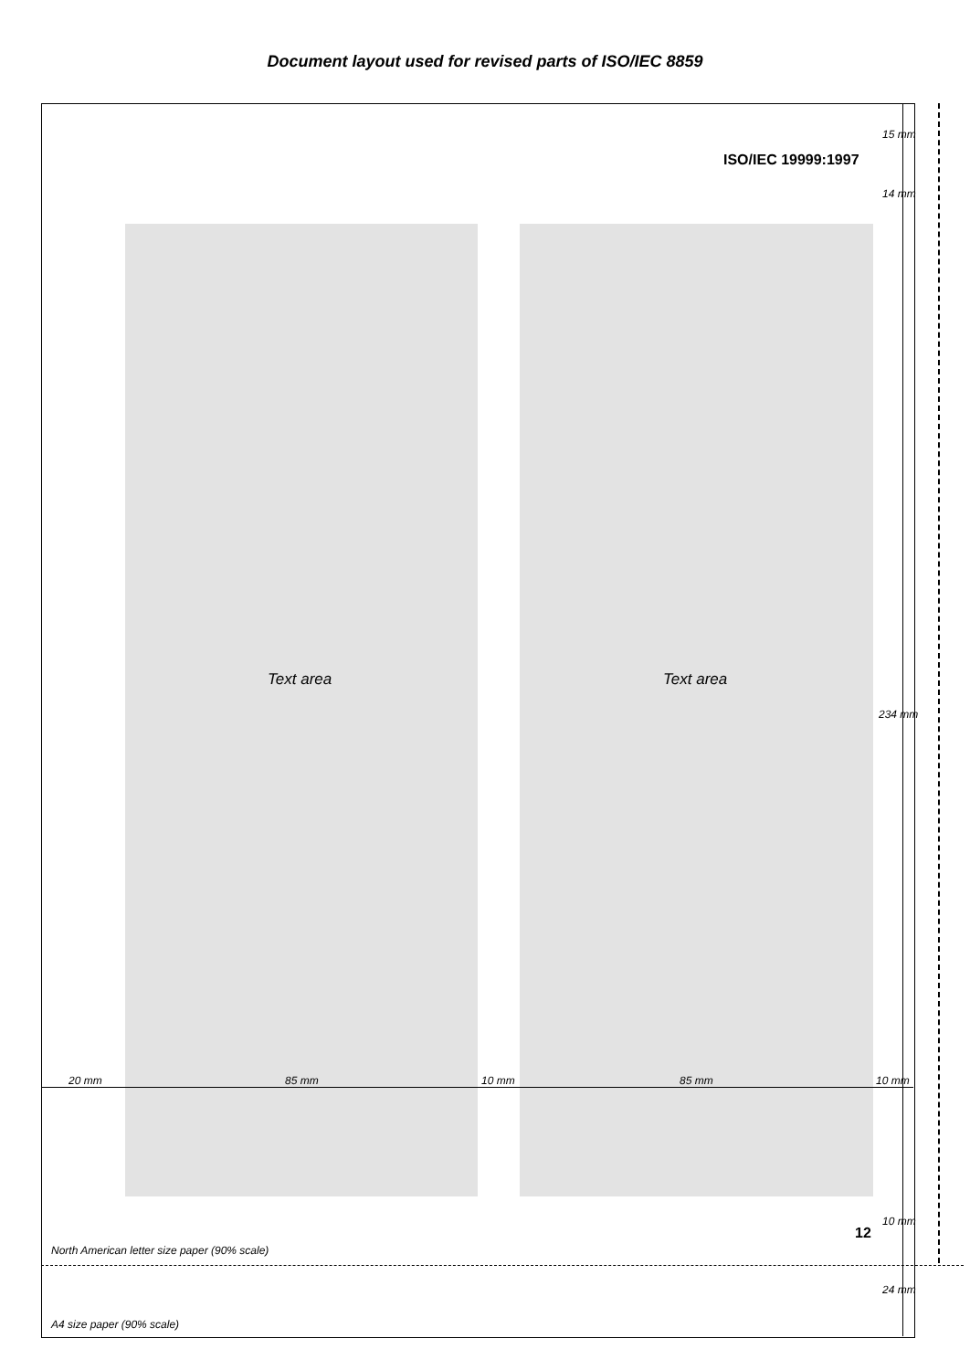Document layout used for revised parts of ISO/IEC 8859
ISO/IEC 19999:1997
Text area Text area
20 mm 85 mm 10 mm 85 mm 10 mm
15 mm
14 mm
234 mm
10 mm
24 mm
12
North American letter size paper (90% scale)
A4 size paper (90% scale)